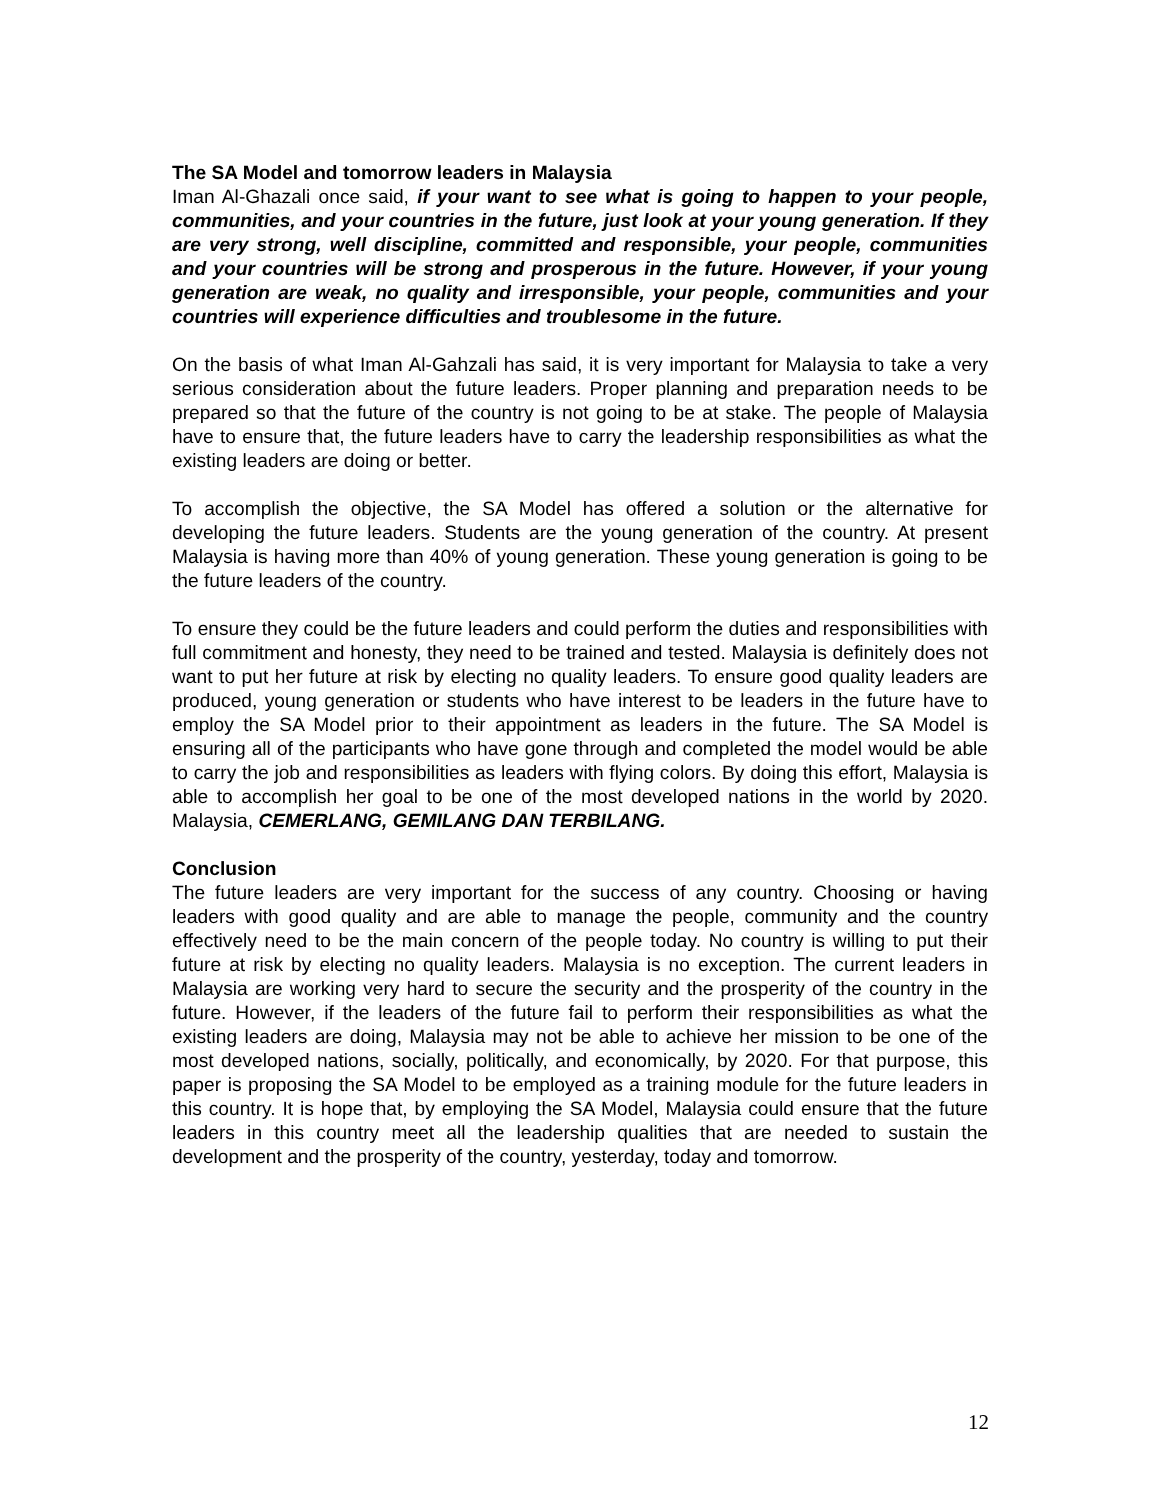The SA Model and tomorrow leaders in Malaysia
Iman Al-Ghazali once said, if your want to see what is going to happen to your people, communities, and your countries in the future, just look at your young generation. If they are very strong, well discipline, committed and responsible, your people, communities and your countries will be strong and prosperous in the future. However, if your young generation are weak, no quality and irresponsible, your people, communities and your countries will experience difficulties and troublesome in the future.
On the basis of what Iman Al-Gahzali has said, it is very important for Malaysia to take a very serious consideration about the future leaders. Proper planning and preparation needs to be prepared so that the future of the country is not going to be at stake. The people of Malaysia have to ensure that, the future leaders have to carry the leadership responsibilities as what the existing leaders are doing or better.
To accomplish the objective, the SA Model has offered a solution or the alternative for developing the future leaders. Students are the young generation of the country. At present Malaysia is having more than 40% of young generation. These young generation is going to be the future leaders of the country.
To ensure they could be the future leaders and could perform the duties and responsibilities with full commitment and honesty, they need to be trained and tested. Malaysia is definitely does not want to put her future at risk by electing no quality leaders. To ensure good quality leaders are produced, young generation or students who have interest to be leaders in the future have to employ the SA Model prior to their appointment as leaders in the future. The SA Model is ensuring all of the participants who have gone through and completed the model would be able to carry the job and responsibilities as leaders with flying colors. By doing this effort, Malaysia is able to accomplish her goal to be one of the most developed nations in the world by 2020. Malaysia, CEMERLANG, GEMILANG DAN TERBILANG.
Conclusion
The future leaders are very important for the success of any country. Choosing or having leaders with good quality and are able to manage the people, community and the country effectively need to be the main concern of the people today. No country is willing to put their future at risk by electing no quality leaders. Malaysia is no exception. The current leaders in Malaysia are working very hard to secure the security and the prosperity of the country in the future. However, if the leaders of the future fail to perform their responsibilities as what the existing leaders are doing, Malaysia may not be able to achieve her mission to be one of the most developed nations, socially, politically, and economically, by 2020. For that purpose, this paper is proposing the SA Model to be employed as a training module for the future leaders in this country. It is hope that, by employing the SA Model, Malaysia could ensure that the future leaders in this country meet all the leadership qualities that are needed to sustain the development and the prosperity of the country, yesterday, today and tomorrow.
12